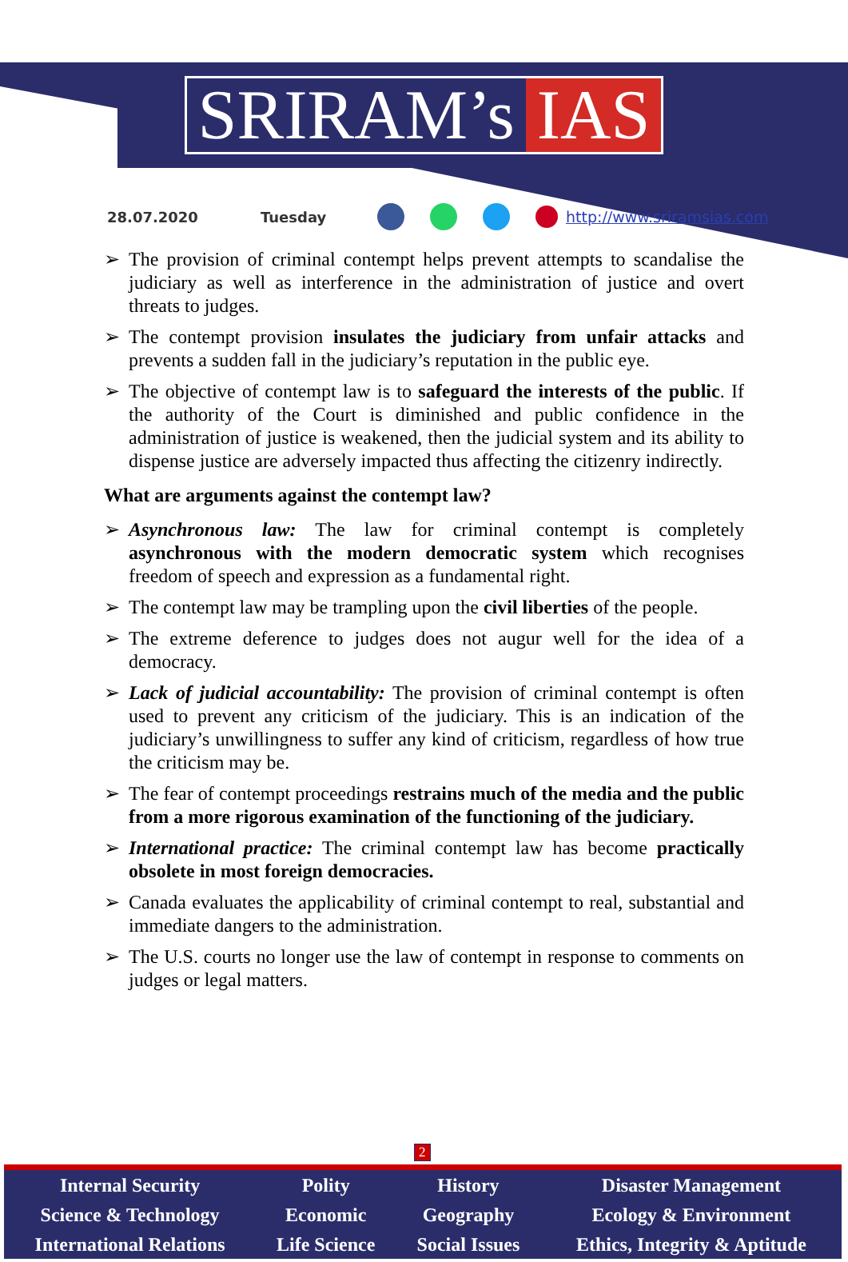SRIRAM’s IAS
28.07.2020 Tuesday http://www.sriramsias.com
➢ The provision of criminal contempt helps prevent attempts to scandalise the judiciary as well as interference in the administration of justice and overt threats to judges.
➢ The contempt provision insulates the judiciary from unfair attacks and prevents a sudden fall in the judiciary’s reputation in the public eye.
➢ The objective of contempt law is to safeguard the interests of the public. If the authority of the Court is diminished and public confidence in the administration of justice is weakened, then the judicial system and its ability to dispense justice are adversely impacted thus affecting the citizenry indirectly.
What are arguments against the contempt law?
➢ Asynchronous law: The law for criminal contempt is completely asynchronous with the modern democratic system which recognises freedom of speech and expression as a fundamental right.
➢ The contempt law may be trampling upon the civil liberties of the people.
➢ The extreme deference to judges does not augur well for the idea of a democracy.
➢ Lack of judicial accountability: The provision of criminal contempt is often used to prevent any criticism of the judiciary. This is an indication of the judiciary’s unwillingness to suffer any kind of criticism, regardless of how true the criticism may be.
➢ The fear of contempt proceedings restrains much of the media and the public from a more rigorous examination of the functioning of the judiciary.
➢ International practice: The criminal contempt law has become practically obsolete in most foreign democracies.
➢ Canada evaluates the applicability of criminal contempt to real, substantial and immediate dangers to the administration.
➢ The U.S. courts no longer use the law of contempt in response to comments on judges or legal matters.
2
| Internal Security | Polity | History | Disaster Management |
| Science & Technology | Economic | Geography | Ecology & Environment |
| International Relations | Life Science | Social Issues | Ethics, Integrity & Aptitude |